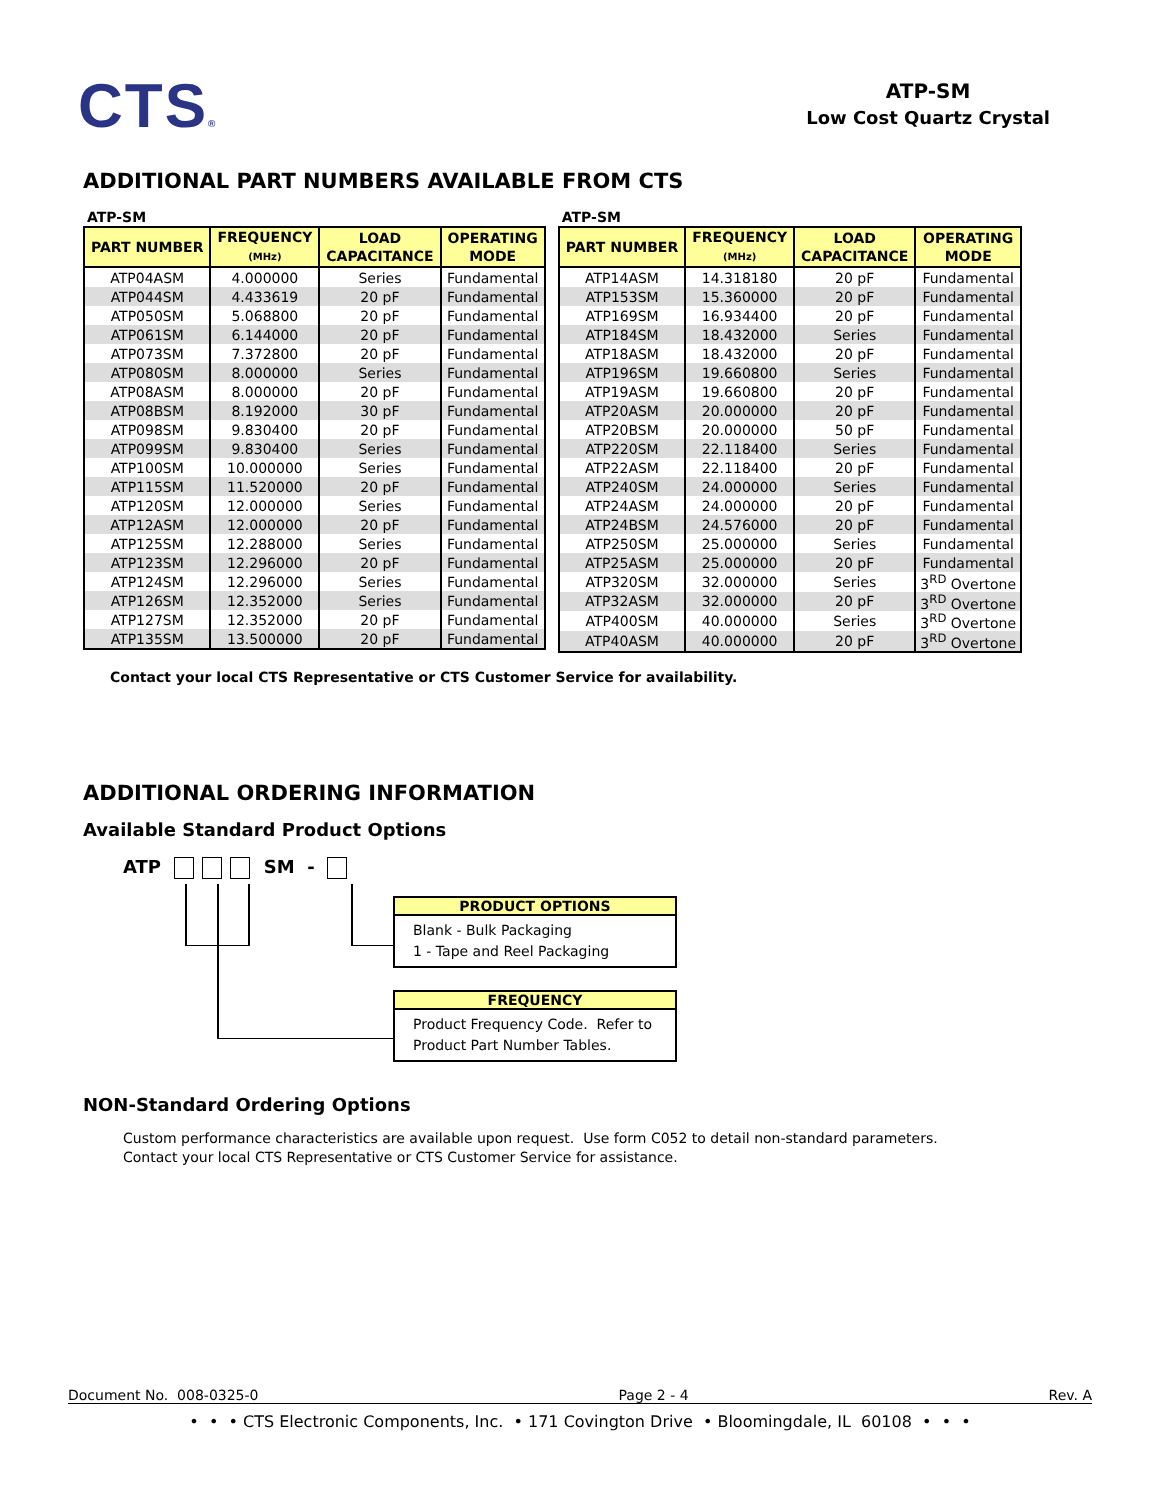CTS®
ATP-SM
Low Cost Quartz Crystal
ADDITIONAL PART NUMBERS AVAILABLE FROM CTS
ATP-SM
| PART NUMBER | FREQUENCY (MHz) | LOAD CAPACITANCE | OPERATING MODE |
| --- | --- | --- | --- |
| ATP04ASM | 4.000000 | Series | Fundamental |
| ATP044SM | 4.433619 | 20 pF | Fundamental |
| ATP050SM | 5.068800 | 20 pF | Fundamental |
| ATP061SM | 6.144000 | 20 pF | Fundamental |
| ATP073SM | 7.372800 | 20 pF | Fundamental |
| ATP080SM | 8.000000 | Series | Fundamental |
| ATP08ASM | 8.000000 | 20 pF | Fundamental |
| ATP08BSM | 8.192000 | 30 pF | Fundamental |
| ATP098SM | 9.830400 | 20 pF | Fundamental |
| ATP099SM | 9.830400 | Series | Fundamental |
| ATP100SM | 10.000000 | Series | Fundamental |
| ATP115SM | 11.520000 | 20 pF | Fundamental |
| ATP120SM | 12.000000 | Series | Fundamental |
| ATP12ASM | 12.000000 | 20 pF | Fundamental |
| ATP125SM | 12.288000 | Series | Fundamental |
| ATP123SM | 12.296000 | 20 pF | Fundamental |
| ATP124SM | 12.296000 | Series | Fundamental |
| ATP126SM | 12.352000 | Series | Fundamental |
| ATP127SM | 12.352000 | 20 pF | Fundamental |
| ATP135SM | 13.500000 | 20 pF | Fundamental |
ATP-SM
| PART NUMBER | FREQUENCY (MHz) | LOAD CAPACITANCE | OPERATING MODE |
| --- | --- | --- | --- |
| ATP14ASM | 14.318180 | 20 pF | Fundamental |
| ATP153SM | 15.360000 | 20 pF | Fundamental |
| ATP169SM | 16.934400 | 20 pF | Fundamental |
| ATP184SM | 18.432000 | Series | Fundamental |
| ATP18ASM | 18.432000 | 20 pF | Fundamental |
| ATP196SM | 19.660800 | Series | Fundamental |
| ATP19ASM | 19.660800 | 20 pF | Fundamental |
| ATP20ASM | 20.000000 | 20 pF | Fundamental |
| ATP20BSM | 20.000000 | 50 pF | Fundamental |
| ATP220SM | 22.118400 | Series | Fundamental |
| ATP22ASM | 22.118400 | 20 pF | Fundamental |
| ATP240SM | 24.000000 | Series | Fundamental |
| ATP24ASM | 24.000000 | 20 pF | Fundamental |
| ATP24BSM | 24.576000 | 20 pF | Fundamental |
| ATP250SM | 25.000000 | Series | Fundamental |
| ATP25ASM | 25.000000 | 20 pF | Fundamental |
| ATP320SM | 32.000000 | Series | 3<sup>RD</sup> Overtone |
| ATP32ASM | 32.000000 | 20 pF | 3<sup>RD</sup> Overtone |
| ATP400SM | 40.000000 | Series | 3<sup>RD</sup> Overtone |
| ATP40ASM | 40.000000 | 20 pF | 3<sup>RD</sup> Overtone |
Contact your local CTS Representative or CTS Customer Service for availability.
ADDITIONAL ORDERING INFORMATION
Available Standard Product Options
ATP SM -
PRODUCT OPTIONS
Blank - Bulk Packaging
1 - Tape and Reel Packaging
FREQUENCY
Product Frequency Code. Refer to
Product Part Number Tables.
NON-Standard Ordering Options
Custom performance characteristics are available upon request. Use form C052 to detail non-standard parameters.
Contact your local CTS Representative or CTS Customer Service for assistance.
Document No. 008-0325-0 Page 2 - 4 Rev. A
• • • CTS Electronic Components, Inc. • 171 Covington Drive • Bloomingdale, IL 60108 • • •